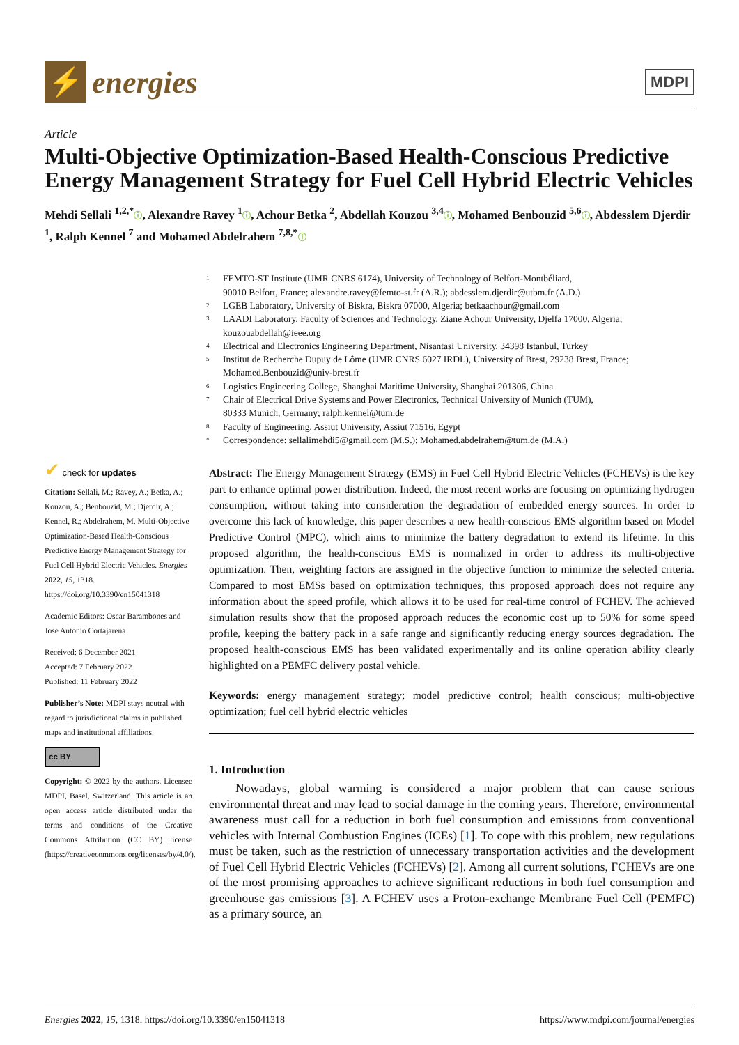⚡
energies
MDPI
Article
Multi-Objective Optimization-Based Health-Conscious Predictive Energy Management Strategy for Fuel Cell Hybrid Electric Vehicles
Mehdi Sellali <sup>1,2,*</sup>ⓘ, Alexandre Ravey <sup>1</sup>ⓘ, Achour Betka <sup>2</sup>, Abdellah Kouzou <sup>3,4</sup>ⓘ, Mohamed Benbouzid <sup>5,6</sup>ⓘ, Abdesslem Djerdir <sup>1</sup>, Ralph Kennel <sup>7</sup> and Mohamed Abdelrahem <sup>7,8,*</sup>ⓘ
1 FEMTO-ST Institute (UMR CNRS 6174), University of Technology of Belfort-Montbéliard,
90010 Belfort, France; alexandre.ravey@femto-st.fr (A.R.); abdesslem.djerdir@utbm.fr (A.D.)
2 LGEB Laboratory, University of Biskra, Biskra 07000, Algeria; betkaachour@gmail.com
3 LAADI Laboratory, Faculty of Sciences and Technology, Ziane Achour University, Djelfa 17000, Algeria;
kouzouabdellah@ieee.org
4 Electrical and Electronics Engineering Department, Nisantasi University, 34398 Istanbul, Turkey
5 Institut de Recherche Dupuy de Lôme (UMR CNRS 6027 IRDL), University of Brest, 29238 Brest, France;
Mohamed.Benbouzid@univ-brest.fr
6 Logistics Engineering College, Shanghai Maritime University, Shanghai 201306, China
7 Chair of Electrical Drive Systems and Power Electronics, Technical University of Munich (TUM),
80333 Munich, Germany; ralph.kennel@tum.de
8 Faculty of Engineering, Assiut University, Assiut 71516, Egypt
* Correspondence: sellalimehdi5@gmail.com (M.S.); Mohamed.abdelrahem@tum.de (M.A.)
✔ check for updates
Citation: Sellali, M.; Ravey, A.; Betka, A.; Kouzou, A.; Benbouzid, M.; Djerdir, A.; Kennel, R.; Abdelrahem, M. Multi-Objective Optimization-Based Health-Conscious Predictive Energy Management Strategy for Fuel Cell Hybrid Electric Vehicles. Energies 2022, 15, 1318. https://doi.org/10.3390/en15041318
Academic Editors: Oscar Barambones and Jose Antonio Cortajarena
Received: 6 December 2021
Accepted: 7 February 2022
Published: 11 February 2022
Publisher’s Note: MDPI stays neutral with regard to jurisdictional claims in published maps and institutional affiliations.
cc BY
Copyright: © 2022 by the authors. Licensee MDPI, Basel, Switzerland. This article is an open access article distributed under the terms and conditions of the Creative Commons Attribution (CC BY) license (https://creativecommons.org/licenses/by/4.0/).
Abstract: The Energy Management Strategy (EMS) in Fuel Cell Hybrid Electric Vehicles (FCHEVs) is the key part to enhance optimal power distribution. Indeed, the most recent works are focusing on optimizing hydrogen consumption, without taking into consideration the degradation of embedded energy sources. In order to overcome this lack of knowledge, this paper describes a new health-conscious EMS algorithm based on Model Predictive Control (MPC), which aims to minimize the battery degradation to extend its lifetime. In this proposed algorithm, the health-conscious EMS is normalized in order to address its multi-objective optimization. Then, weighting factors are assigned in the objective function to minimize the selected criteria. Compared to most EMSs based on optimization techniques, this proposed approach does not require any information about the speed profile, which allows it to be used for real-time control of FCHEV. The achieved simulation results show that the proposed approach reduces the economic cost up to 50% for some speed profile, keeping the battery pack in a safe range and significantly reducing energy sources degradation. The proposed health-conscious EMS has been validated experimentally and its online operation ability clearly highlighted on a PEMFC delivery postal vehicle.
Keywords: energy management strategy; model predictive control; health conscious; multi-objective optimization; fuel cell hybrid electric vehicles
1. Introduction
Nowadays, global warming is considered a major problem that can cause serious environmental threat and may lead to social damage in the coming years. Therefore, environmental awareness must call for a reduction in both fuel consumption and emissions from conventional vehicles with Internal Combustion Engines (ICEs) [1]. To cope with this problem, new regulations must be taken, such as the restriction of unnecessary transportation activities and the development of Fuel Cell Hybrid Electric Vehicles (FCHEVs) [2]. Among all current solutions, FCHEVs are one of the most promising approaches to achieve significant reductions in both fuel consumption and greenhouse gas emissions [3]. A FCHEV uses a Proton-exchange Membrane Fuel Cell (PEMFC) as a primary source, an
Energies 2022, 15, 1318. https://doi.org/10.3390/en15041318 https://www.mdpi.com/journal/energies